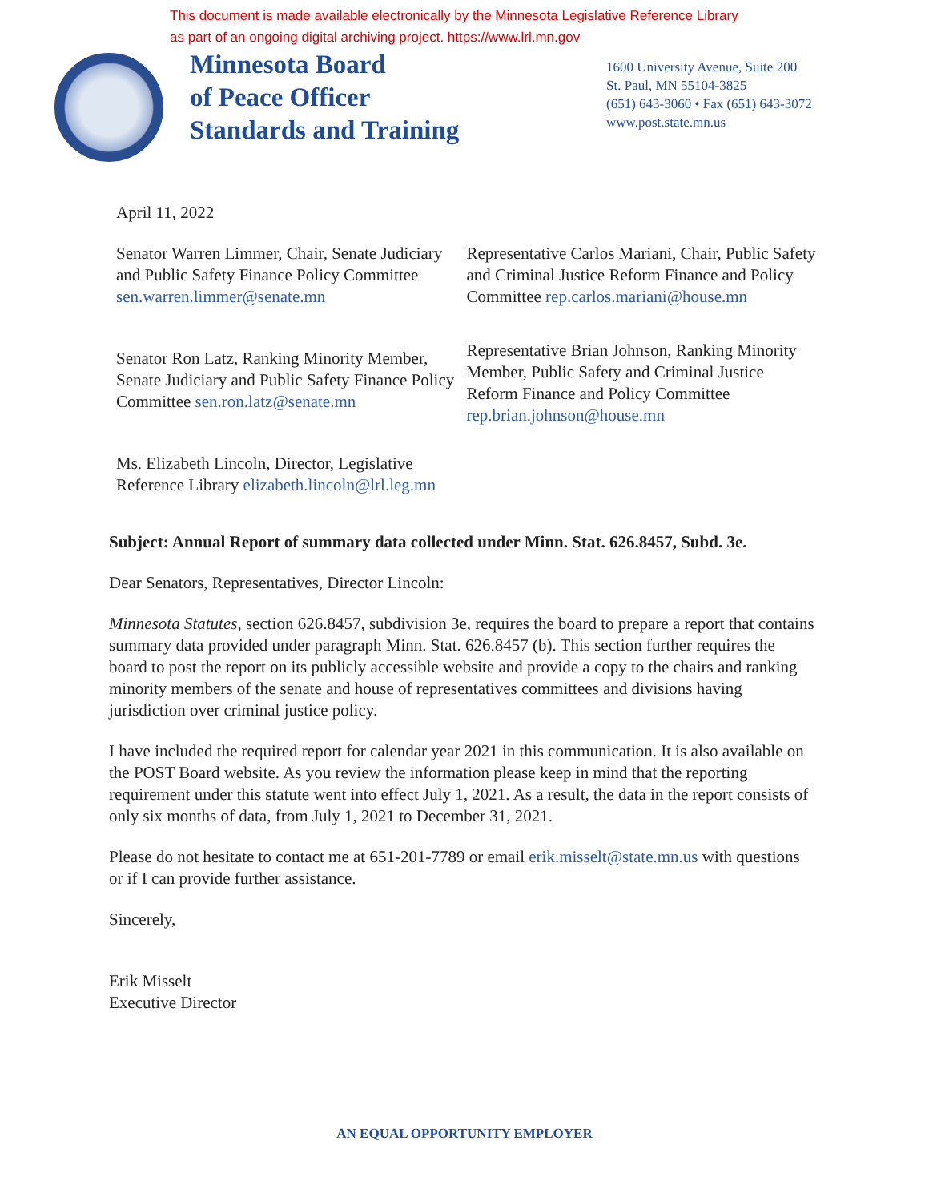This document is made available electronically by the Minnesota Legislative Reference Library
as part of an ongoing digital archiving project. https://www.lrl.mn.gov
Minnesota Board
of Peace Officer
Standards and Training
1600 University Avenue, Suite 200
St. Paul, MN 55104-3825
(651) 643-3060 • Fax (651) 643-3072
www.post.state.mn.us
April 11, 2022
Senator Warren Limmer, Chair, Senate Judiciary and Public Safety Finance Policy Committee sen.warren.limmer@senate.mn
Senator Ron Latz, Ranking Minority Member, Senate Judiciary and Public Safety Finance Policy Committee sen.ron.latz@senate.mn
Ms. Elizabeth Lincoln, Director, Legislative Reference Library elizabeth.lincoln@lrl.leg.mn
Representative Carlos Mariani, Chair, Public Safety and Criminal Justice Reform Finance and Policy Committee rep.carlos.mariani@house.mn
Representative Brian Johnson, Ranking Minority Member, Public Safety and Criminal Justice Reform Finance and Policy Committee rep.brian.johnson@house.mn
Subject: Annual Report of summary data collected under Minn. Stat. 626.8457, Subd. 3e.
Dear Senators, Representatives, Director Lincoln:
Minnesota Statutes, section 626.8457, subdivision 3e, requires the board to prepare a report that contains summary data provided under paragraph Minn. Stat. 626.8457 (b). This section further requires the board to post the report on its publicly accessible website and provide a copy to the chairs and ranking minority members of the senate and house of representatives committees and divisions having jurisdiction over criminal justice policy.
I have included the required report for calendar year 2021 in this communication. It is also available on the POST Board website. As you review the information please keep in mind that the reporting requirement under this statute went into effect July 1, 2021. As a result, the data in the report consists of only six months of data, from July 1, 2021 to December 31, 2021.
Please do not hesitate to contact me at 651-201-7789 or email erik.misselt@state.mn.us with questions or if I can provide further assistance.
Sincerely,
Erik Misselt
Executive Director
AN EQUAL OPPORTUNITY EMPLOYER